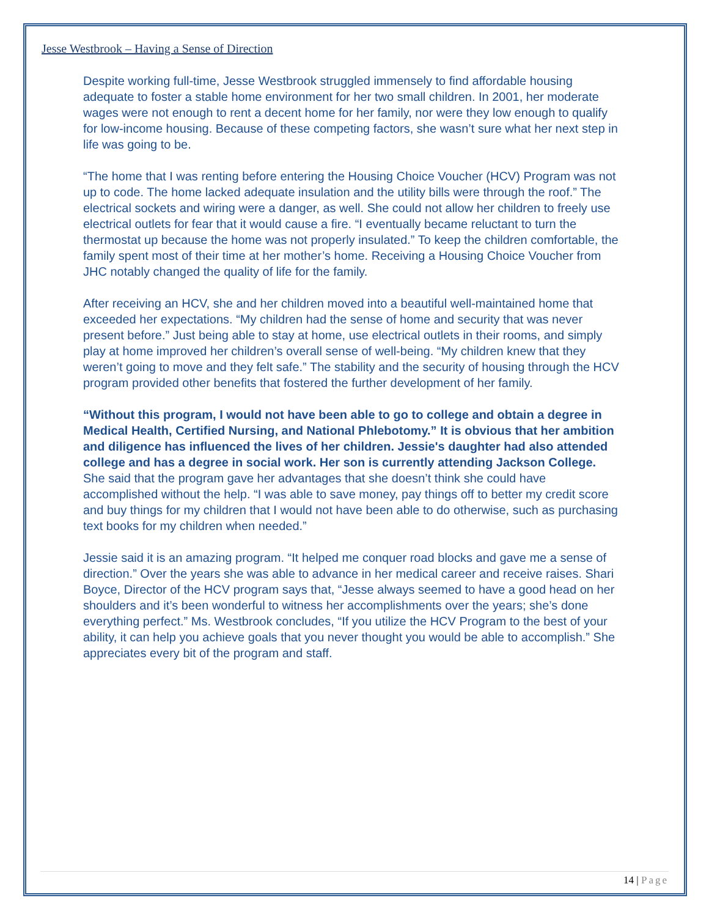Jesse Westbrook – Having a Sense of Direction
Despite working full-time, Jesse Westbrook struggled immensely to find affordable housing adequate to foster a stable home environment for her two small children. In 2001, her moderate wages were not enough to rent a decent home for her family, nor were they low enough to qualify for low-income housing. Because of these competing factors, she wasn’t sure what her next step in life was going to be.
“The home that I was renting before entering the Housing Choice Voucher (HCV) Program was not up to code. The home lacked adequate insulation and the utility bills were through the roof.” The electrical sockets and wiring were a danger, as well. She could not allow her children to freely use electrical outlets for fear that it would cause a fire. “I eventually became reluctant to turn the thermostat up because the home was not properly insulated.” To keep the children comfortable, the family spent most of their time at her mother’s home. Receiving a Housing Choice Voucher from JHC notably changed the quality of life for the family.
After receiving an HCV, she and her children moved into a beautiful well-maintained home that exceeded her expectations. “My children had the sense of home and security that was never present before.” Just being able to stay at home, use electrical outlets in their rooms, and simply play at home improved her children’s overall sense of well-being. “My children knew that they weren’t going to move and they felt safe.” The stability and the security of housing through the HCV program provided other benefits that fostered the further development of her family.
“Without this program, I would not have been able to go to college and obtain a degree in Medical Health, Certified Nursing, and National Phlebotomy.” It is obvious that her ambition and diligence has influenced the lives of her children. Jessie's daughter had also attended college and has a degree in social work. Her son is currently attending Jackson College. She said that the program gave her advantages that she doesn’t think she could have accomplished without the help. “I was able to save money, pay things off to better my credit score and buy things for my children that I would not have been able to do otherwise, such as purchasing text books for my children when needed.”
Jessie said it is an amazing program. “It helped me conquer road blocks and gave me a sense of direction.” Over the years she was able to advance in her medical career and receive raises. Shari Boyce, Director of the HCV program says that, “Jesse always seemed to have a good head on her shoulders and it’s been wonderful to witness her accomplishments over the years; she’s done everything perfect.” Ms. Westbrook concludes, “If you utilize the HCV Program to the best of your ability, it can help you achieve goals that you never thought you would be able to accomplish.” She appreciates every bit of the program and staff.
14 | Page